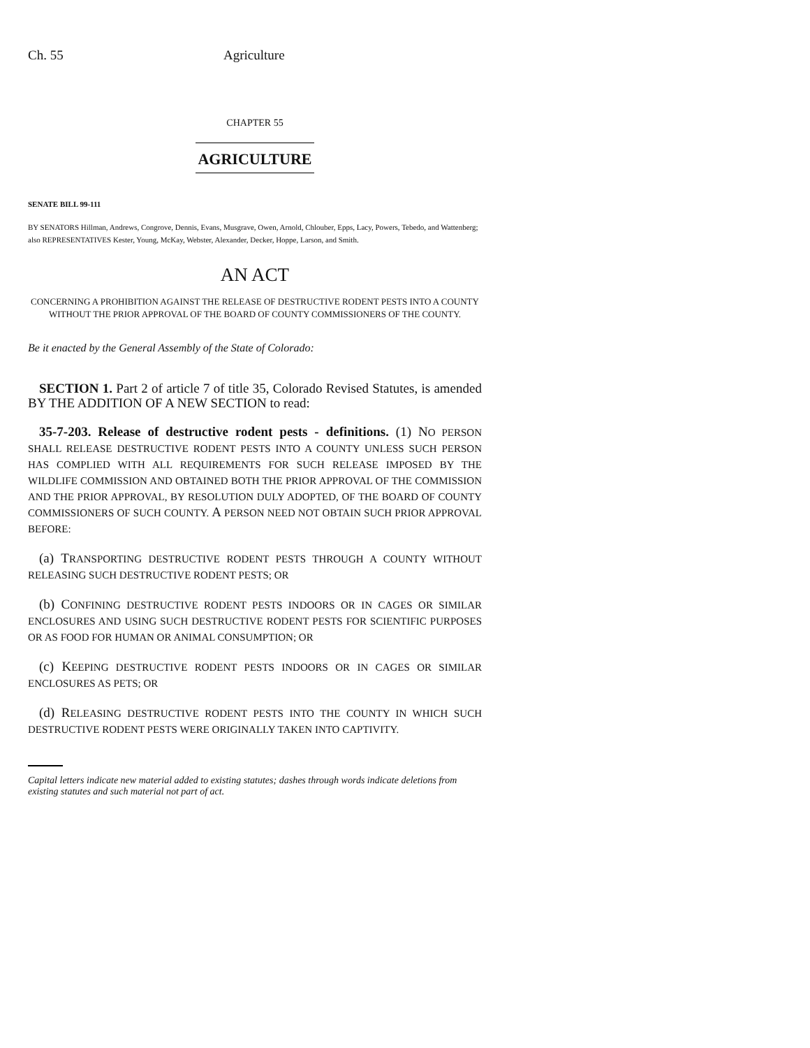Ch. 55 Agriculture
CHAPTER 55
AGRICULTURE
SENATE BILL 99-111
BY SENATORS Hillman, Andrews, Congrove, Dennis, Evans, Musgrave, Owen, Arnold, Chlouber, Epps, Lacy, Powers, Tebedo, and Wattenberg;
also REPRESENTATIVES Kester, Young, McKay, Webster, Alexander, Decker, Hoppe, Larson, and Smith.
AN ACT
CONCERNING A PROHIBITION AGAINST THE RELEASE OF DESTRUCTIVE RODENT PESTS INTO A COUNTY WITHOUT THE PRIOR APPROVAL OF THE BOARD OF COUNTY COMMISSIONERS OF THE COUNTY.
Be it enacted by the General Assembly of the State of Colorado:
SECTION 1. Part 2 of article 7 of title 35, Colorado Revised Statutes, is amended BY THE ADDITION OF A NEW SECTION to read:
35-7-203. Release of destructive rodent pests - definitions. (1) NO PERSON SHALL RELEASE DESTRUCTIVE RODENT PESTS INTO A COUNTY UNLESS SUCH PERSON HAS COMPLIED WITH ALL REQUIREMENTS FOR SUCH RELEASE IMPOSED BY THE WILDLIFE COMMISSION AND OBTAINED BOTH THE PRIOR APPROVAL OF THE COMMISSION AND THE PRIOR APPROVAL, BY RESOLUTION DULY ADOPTED, OF THE BOARD OF COUNTY COMMISSIONERS OF SUCH COUNTY. A PERSON NEED NOT OBTAIN SUCH PRIOR APPROVAL BEFORE:
(a) TRANSPORTING DESTRUCTIVE RODENT PESTS THROUGH A COUNTY WITHOUT RELEASING SUCH DESTRUCTIVE RODENT PESTS; OR
(b) CONFINING DESTRUCTIVE RODENT PESTS INDOORS OR IN CAGES OR SIMILAR ENCLOSURES AND USING SUCH DESTRUCTIVE RODENT PESTS FOR SCIENTIFIC PURPOSES OR AS FOOD FOR HUMAN OR ANIMAL CONSUMPTION; OR
(c) KEEPING DESTRUCTIVE RODENT PESTS INDOORS OR IN CAGES OR SIMILAR ENCLOSURES AS PETS; OR
(d) RELEASING DESTRUCTIVE RODENT PESTS INTO THE COUNTY IN WHICH SUCH DESTRUCTIVE RODENT PESTS WERE ORIGINALLY TAKEN INTO CAPTIVITY.
Capital letters indicate new material added to existing statutes; dashes through words indicate deletions from existing statutes and such material not part of act.